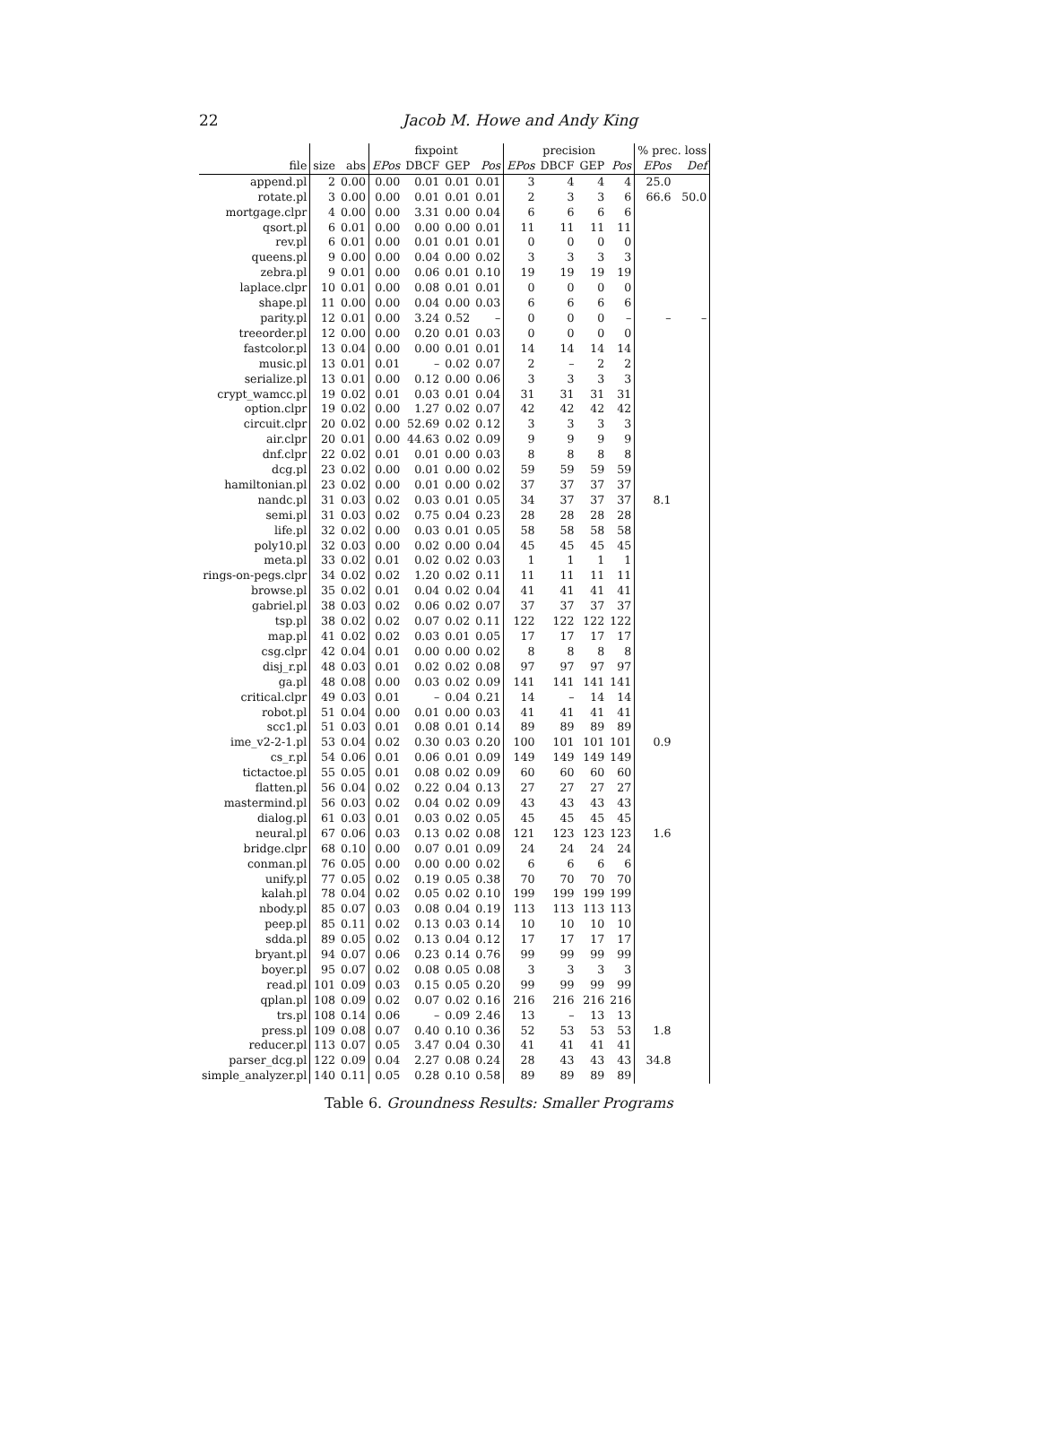22
Jacob M. Howe and Andy King
| | | | fixpoint | | | | precision | | | | % prec. loss | |
| --- | --- | --- | --- | --- | --- | --- | --- | --- | --- | --- | --- | --- |
| file | size | abs | EPos | DBCF | GEP | Pos | EPos | DBCF | GEP | Pos | EPos | Def |
| append.pl | 2 | 0.00 | 0.00 | 0.01 | 0.01 | 0.01 | 3 | 4 | 4 | 4 | 25.0 | |
| rotate.pl | 3 | 0.00 | 0.00 | 0.01 | 0.01 | 0.01 | 2 | 3 | 3 | 6 | 66.6 | 50.0 |
| mortgage.clpr | 4 | 0.00 | 0.00 | 3.31 | 0.00 | 0.04 | 6 | 6 | 6 | 6 | | |
| qsort.pl | 6 | 0.01 | 0.00 | 0.00 | 0.00 | 0.01 | 11 | 11 | 11 | 11 | | |
| rev.pl | 6 | 0.01 | 0.00 | 0.01 | 0.01 | 0.01 | 0 | 0 | 0 | 0 | | |
| queens.pl | 9 | 0.00 | 0.00 | 0.04 | 0.00 | 0.02 | 3 | 3 | 3 | 3 | | |
| zebra.pl | 9 | 0.01 | 0.00 | 0.06 | 0.01 | 0.10 | 19 | 19 | 19 | 19 | | |
| laplace.clpr | 10 | 0.01 | 0.00 | 0.08 | 0.01 | 0.01 | 0 | 0 | 0 | 0 | | |
| shape.pl | 11 | 0.00 | 0.00 | 0.04 | 0.00 | 0.03 | 6 | 6 | 6 | 6 | | |
| parity.pl | 12 | 0.01 | 0.00 | 3.24 | 0.52 | – | 0 | 0 | 0 | – | – | – |
| treeorder.pl | 12 | 0.00 | 0.00 | 0.20 | 0.01 | 0.03 | 0 | 0 | 0 | 0 | | |
| fastcolor.pl | 13 | 0.04 | 0.00 | 0.00 | 0.01 | 0.01 | 14 | 14 | 14 | 14 | | |
| music.pl | 13 | 0.01 | 0.01 | – | 0.02 | 0.07 | 2 | – | 2 | 2 | | |
| serialize.pl | 13 | 0.01 | 0.00 | 0.12 | 0.00 | 0.06 | 3 | 3 | 3 | 3 | | |
| crypt_wamcc.pl | 19 | 0.02 | 0.01 | 0.03 | 0.01 | 0.04 | 31 | 31 | 31 | 31 | | |
| option.clpr | 19 | 0.02 | 0.00 | 1.27 | 0.02 | 0.07 | 42 | 42 | 42 | 42 | | |
| circuit.clpr | 20 | 0.02 | 0.00 | 52.69 | 0.02 | 0.12 | 3 | 3 | 3 | 3 | | |
| air.clpr | 20 | 0.01 | 0.00 | 44.63 | 0.02 | 0.09 | 9 | 9 | 9 | 9 | | |
| dnf.clpr | 22 | 0.02 | 0.01 | 0.01 | 0.00 | 0.03 | 8 | 8 | 8 | 8 | | |
| dcg.pl | 23 | 0.02 | 0.00 | 0.01 | 0.00 | 0.02 | 59 | 59 | 59 | 59 | | |
| hamiltonian.pl | 23 | 0.02 | 0.00 | 0.01 | 0.00 | 0.02 | 37 | 37 | 37 | 37 | | |
| nandc.pl | 31 | 0.03 | 0.02 | 0.03 | 0.01 | 0.05 | 34 | 37 | 37 | 37 | 8.1 | |
| semi.pl | 31 | 0.03 | 0.02 | 0.75 | 0.04 | 0.23 | 28 | 28 | 28 | 28 | | |
| life.pl | 32 | 0.02 | 0.00 | 0.03 | 0.01 | 0.05 | 58 | 58 | 58 | 58 | | |
| poly10.pl | 32 | 0.03 | 0.00 | 0.02 | 0.00 | 0.04 | 45 | 45 | 45 | 45 | | |
| meta.pl | 33 | 0.02 | 0.01 | 0.02 | 0.02 | 0.03 | 1 | 1 | 1 | 1 | | |
| rings-on-pegs.clpr | 34 | 0.02 | 0.02 | 1.20 | 0.02 | 0.11 | 11 | 11 | 11 | 11 | | |
| browse.pl | 35 | 0.02 | 0.01 | 0.04 | 0.02 | 0.04 | 41 | 41 | 41 | 41 | | |
| gabriel.pl | 38 | 0.03 | 0.02 | 0.06 | 0.02 | 0.07 | 37 | 37 | 37 | 37 | | |
| tsp.pl | 38 | 0.02 | 0.02 | 0.07 | 0.02 | 0.11 | 122 | 122 | 122 | 122 | | |
| map.pl | 41 | 0.02 | 0.02 | 0.03 | 0.01 | 0.05 | 17 | 17 | 17 | 17 | | |
| csg.clpr | 42 | 0.04 | 0.01 | 0.00 | 0.00 | 0.02 | 8 | 8 | 8 | 8 | | |
| disj_r.pl | 48 | 0.03 | 0.01 | 0.02 | 0.02 | 0.08 | 97 | 97 | 97 | 97 | | |
| ga.pl | 48 | 0.08 | 0.00 | 0.03 | 0.02 | 0.09 | 141 | 141 | 141 | 141 | | |
| critical.clpr | 49 | 0.03 | 0.01 | – | 0.04 | 0.21 | 14 | – | 14 | 14 | | |
| robot.pl | 51 | 0.04 | 0.00 | 0.01 | 0.00 | 0.03 | 41 | 41 | 41 | 41 | | |
| scc1.pl | 51 | 0.03 | 0.01 | 0.08 | 0.01 | 0.14 | 89 | 89 | 89 | 89 | | |
| ime_v2-2-1.pl | 53 | 0.04 | 0.02 | 0.30 | 0.03 | 0.20 | 100 | 101 | 101 | 101 | 0.9 | |
| cs_r.pl | 54 | 0.06 | 0.01 | 0.06 | 0.01 | 0.09 | 149 | 149 | 149 | 149 | | |
| tictactoe.pl | 55 | 0.05 | 0.01 | 0.08 | 0.02 | 0.09 | 60 | 60 | 60 | 60 | | |
| flatten.pl | 56 | 0.04 | 0.02 | 0.22 | 0.04 | 0.13 | 27 | 27 | 27 | 27 | | |
| mastermind.pl | 56 | 0.03 | 0.02 | 0.04 | 0.02 | 0.09 | 43 | 43 | 43 | 43 | | |
| dialog.pl | 61 | 0.03 | 0.01 | 0.03 | 0.02 | 0.05 | 45 | 45 | 45 | 45 | | |
| neural.pl | 67 | 0.06 | 0.03 | 0.13 | 0.02 | 0.08 | 121 | 123 | 123 | 123 | 1.6 | |
| bridge.clpr | 68 | 0.10 | 0.00 | 0.07 | 0.01 | 0.09 | 24 | 24 | 24 | 24 | | |
| conman.pl | 76 | 0.05 | 0.00 | 0.00 | 0.00 | 0.02 | 6 | 6 | 6 | 6 | | |
| unify.pl | 77 | 0.05 | 0.02 | 0.19 | 0.05 | 0.38 | 70 | 70 | 70 | 70 | | |
| kalah.pl | 78 | 0.04 | 0.02 | 0.05 | 0.02 | 0.10 | 199 | 199 | 199 | 199 | | |
| nbody.pl | 85 | 0.07 | 0.03 | 0.08 | 0.04 | 0.19 | 113 | 113 | 113 | 113 | | |
| peep.pl | 85 | 0.11 | 0.02 | 0.13 | 0.03 | 0.14 | 10 | 10 | 10 | 10 | | |
| sdda.pl | 89 | 0.05 | 0.02 | 0.13 | 0.04 | 0.12 | 17 | 17 | 17 | 17 | | |
| bryant.pl | 94 | 0.07 | 0.06 | 0.23 | 0.14 | 0.76 | 99 | 99 | 99 | 99 | | |
| boyer.pl | 95 | 0.07 | 0.02 | 0.08 | 0.05 | 0.08 | 3 | 3 | 3 | 3 | | |
| read.pl | 101 | 0.09 | 0.03 | 0.15 | 0.05 | 0.20 | 99 | 99 | 99 | 99 | | |
| qplan.pl | 108 | 0.09 | 0.02 | 0.07 | 0.02 | 0.16 | 216 | 216 | 216 | 216 | | |
| trs.pl | 108 | 0.14 | 0.06 | – | 0.09 | 2.46 | 13 | – | 13 | 13 | | |
| press.pl | 109 | 0.08 | 0.07 | 0.40 | 0.10 | 0.36 | 52 | 53 | 53 | 53 | 1.8 | |
| reducer.pl | 113 | 0.07 | 0.05 | 3.47 | 0.04 | 0.30 | 41 | 41 | 41 | 41 | | |
| parser_dcg.pl | 122 | 0.09 | 0.04 | 2.27 | 0.08 | 0.24 | 28 | 43 | 43 | 43 | 34.8 | |
| simple_analyzer.pl | 140 | 0.11 | 0.05 | 0.28 | 0.10 | 0.58 | 89 | 89 | 89 | 89 | | |
Table 6. Groundness Results: Smaller Programs